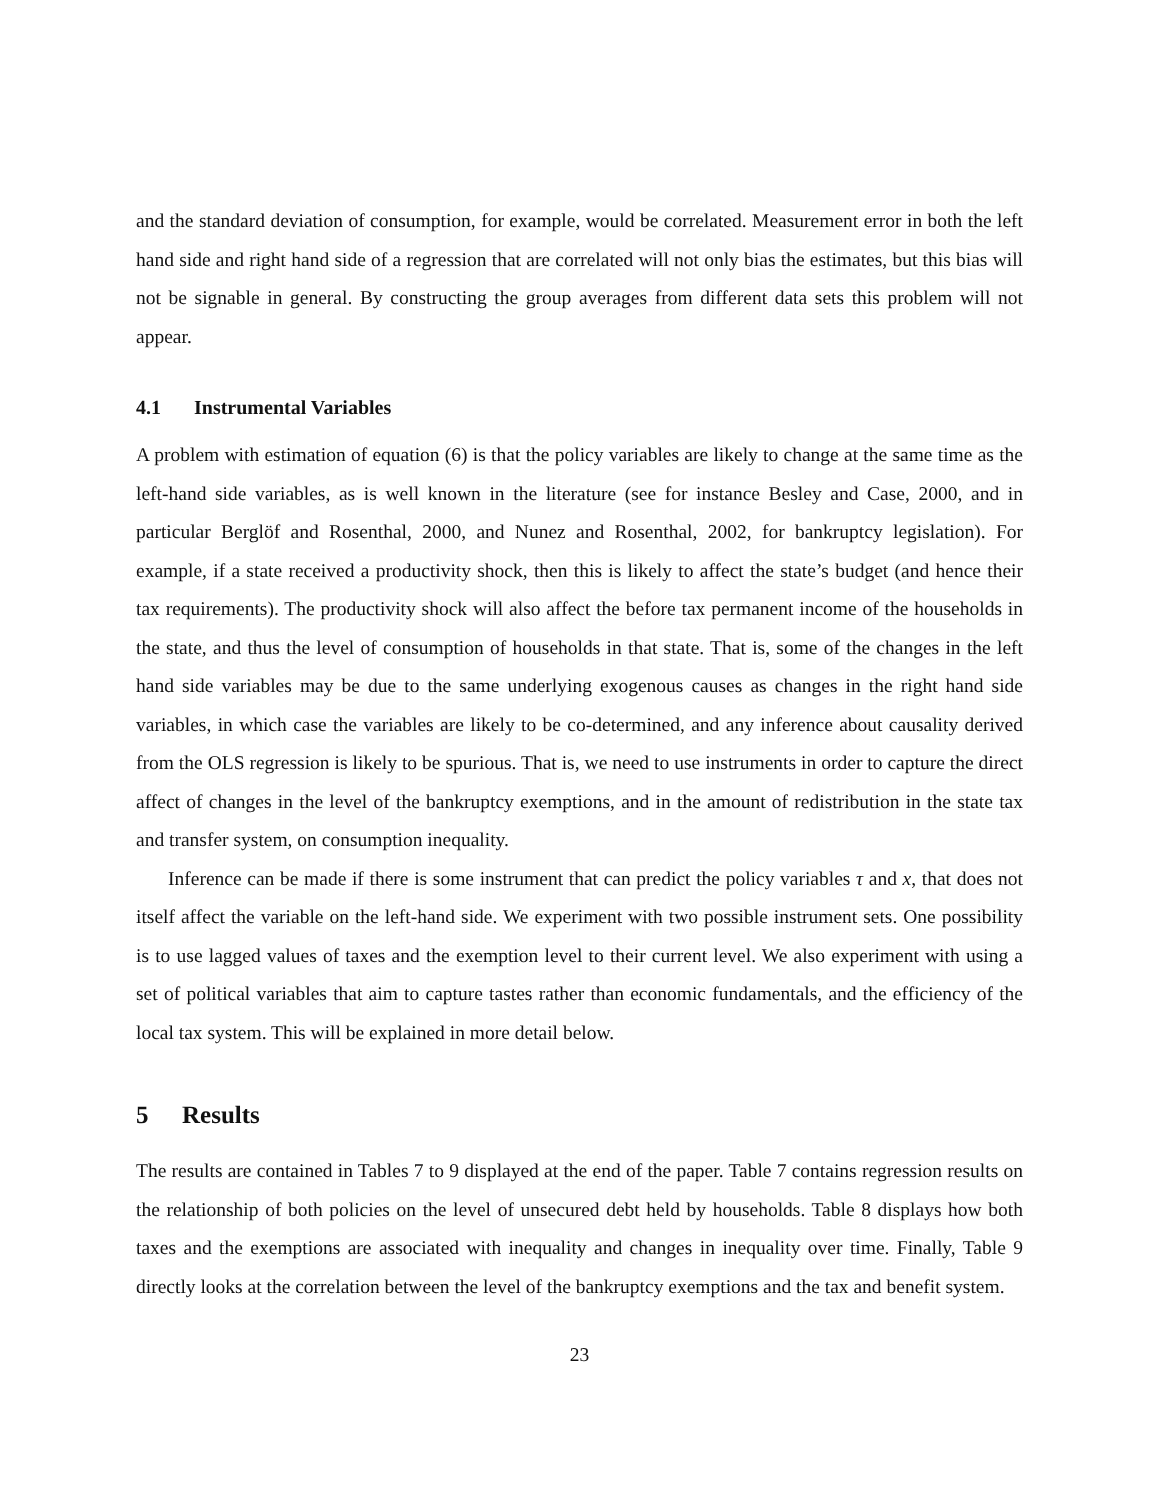and the standard deviation of consumption, for example, would be correlated. Measurement error in both the left hand side and right hand side of a regression that are correlated will not only bias the estimates, but this bias will not be signable in general. By constructing the group averages from different data sets this problem will not appear.
4.1 Instrumental Variables
A problem with estimation of equation (6) is that the policy variables are likely to change at the same time as the left-hand side variables, as is well known in the literature (see for instance Besley and Case, 2000, and in particular Berglöf and Rosenthal, 2000, and Nunez and Rosenthal, 2002, for bankruptcy legislation). For example, if a state received a productivity shock, then this is likely to affect the state’s budget (and hence their tax requirements). The productivity shock will also affect the before tax permanent income of the households in the state, and thus the level of consumption of households in that state. That is, some of the changes in the left hand side variables may be due to the same underlying exogenous causes as changes in the right hand side variables, in which case the variables are likely to be co-determined, and any inference about causality derived from the OLS regression is likely to be spurious. That is, we need to use instruments in order to capture the direct affect of changes in the level of the bankruptcy exemptions, and in the amount of redistribution in the state tax and transfer system, on consumption inequality.
Inference can be made if there is some instrument that can predict the policy variables τ and x, that does not itself affect the variable on the left-hand side. We experiment with two possible instrument sets. One possibility is to use lagged values of taxes and the exemption level to their current level. We also experiment with using a set of political variables that aim to capture tastes rather than economic fundamentals, and the efficiency of the local tax system. This will be explained in more detail below.
5 Results
The results are contained in Tables 7 to 9 displayed at the end of the paper. Table 7 contains regression results on the relationship of both policies on the level of unsecured debt held by households. Table 8 displays how both taxes and the exemptions are associated with inequality and changes in inequality over time. Finally, Table 9 directly looks at the correlation between the level of the bankruptcy exemptions and the tax and benefit system.
23